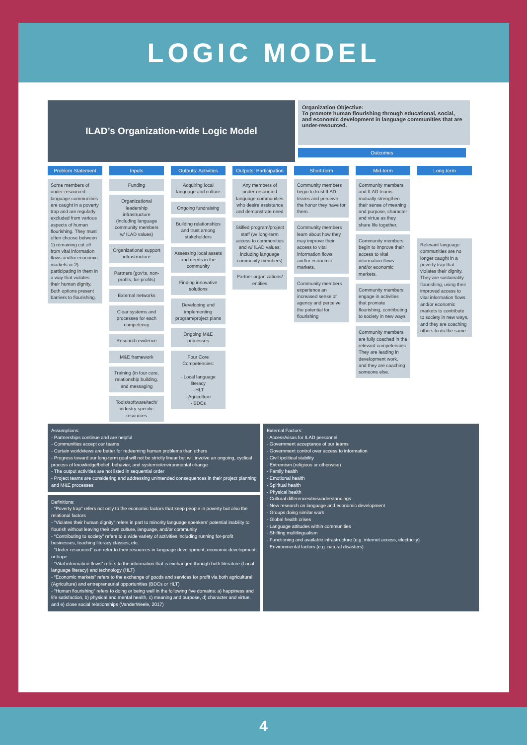LOGIC MODEL
ILAD’s Organization-wide Logic Model
Organization Objective:
To promote human flourishing through educational, social, and economic development in language communities that are under-resourced.
Outcomes
Problem Statement
Some members of under-resourced language communities are caught in a poverty trap and are regularly excluded from various aspects of human flourishing. They must often choose between 1) remaining cut off from vital information flows and/or economic markets or 2) participating in them in a way that violates their human dignity. Both options present barriers to flourishing.
Inputs
Funding
Organizational leadership infrastructure (including language community members w/ ILAD values)
Organizational support infrastructure
Partners (gov'ts, non-profits, for-profits)
External networks
Clear systems and processes for each competency
Research evidence
M&E framework
Training (in four core, relationship building, and messaging
Tools/software/tech/ industry-specific resources
Outputs: Activities
Acquiring local language and culture
Ongoing fundraising
Building relationships and trust among stakeholders
Assessing local assets and needs in the community
Finding innovative solutions
Developing and implementing program/project plans
Ongoing M&E processes
Four Core Competencies:
- Local language literacy
- HLT
- Agriculture
- BDCs
Outputs: Participation
Any members of under-resourced language communities who desire assistance and demonstrate need
Skilled program/project staff (w/ long-term access to communities and w/ ILAD values; including language community members)
Partner organizations/ entities
Short-term
Community members begin to trust ILAD teams and perceive the honor they have for them.
Community members learn about how they may improve their access to vital information flows and/or economic markets.
Community members experience an increased sense of agency and perceive the potential for flourishing
Mid-term
Community members and ILAD teams mutually strengthen their sense of meaning and purpose, character and virtue as they share life together.
Community members begin to improve their access to vital information flows and/or economic markets.
Community members engage in activities that promote flourishing, contributing to society in new ways
Community members are fully coached in the relevant competencies They are leading in development work, and they are coaching someone else.
Long-term
Relevant language communities are no longer caught in a poverty trap that violates their dignity. They are sustainably flourishing, using their improved access to vital information flows and/or economic markets to contribute to society in new ways, and they are coaching others to do the same.
Assumptions:
- Partnerships continue and are helpful
- Communities accept our teams
- Certain worldviews are better for redeeming human problems than others
- Progress toward our long-term goal will not be strictly linear but will involve an ongoing, cyclical process of knowledge/belief, behavior, and systemic/environmental change
- The output activities are not listed in sequential order
- Project teams are considering and addressing unintended consequences in their project planning and M&E processes
Definitions:
- “Poverty trap” refers not only to the economic factors that keep people in poverty but also the relational factors
- “Violates their human dignity” refers in part to minority language speakers’ potential inability to flourish without leaving their own culture, language, and/or community
- “Contributing to society” refers to a wide variety of activities including running for-profit businesses, teaching literacy classes, etc.
- “Under-resourced” can refer to their resources in language development, economic development, or hope
- “Vital information flows” refers to the information that is exchanged through both literature (Local language literacy) and technology (HLT)
- “Economic markets” refers to the exchange of goods and services for profit via both agricultural (Agriculture) and entrepreneurial opportunities (BDCs or HLT)
- “Human flourishing” refers to doing or being well in the following five domains: a) happiness and life satisfaction, b) physical and mental health, c) meaning and purpose, d) character and virtue, and e) close social relationships (VanderWeele, 2017)
External Factors:
- Access/visas for ILAD personnel
- Government acceptance of our teams
- Government control over access to information
- Civil /political stability
- Extremism (religious or otherwise)
- Family health
- Emotional health
- Spiritual health
- Physical health
- Cultural differences/misunderstandings
- New research on language and economic development
- Groups doing similar work
- Global health crises
- Language attitudes within communities
- Shifting multilingualism
- Functioning and available infrastructure (e.g. internet access, electricity)
- Environmental factors (e.g. natural disasters)
4